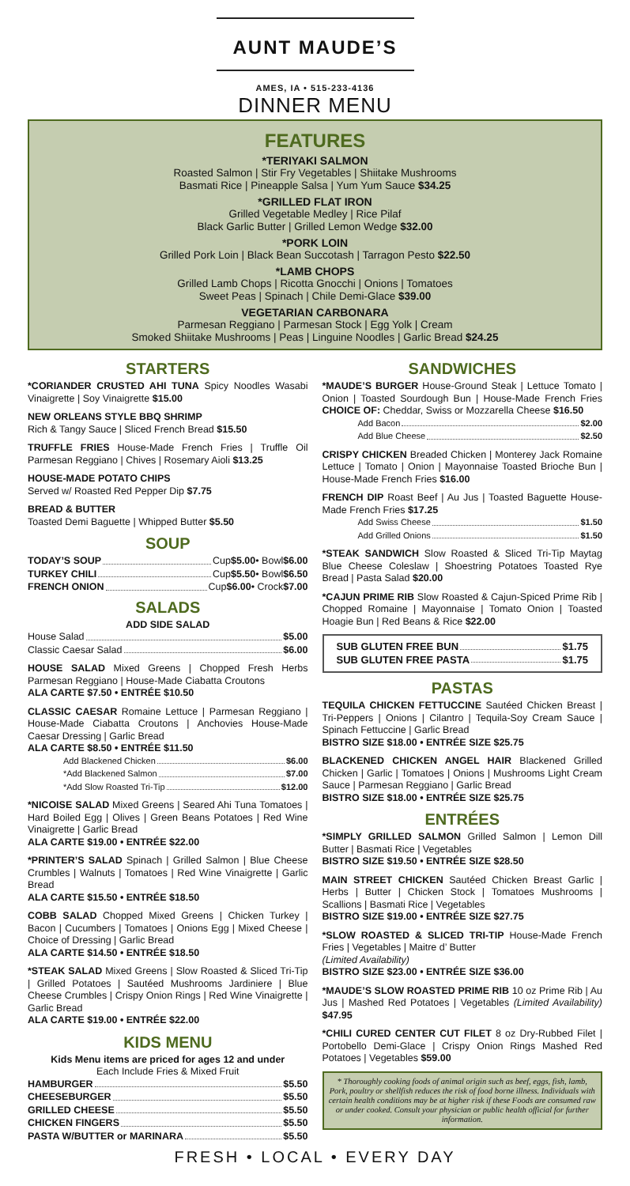AUNT MAUDE’S
AMES, IA • 515-233-4136
DINNER MENU
FEATURES
*TERIYAKI SALMON
Roasted Salmon | Stir Fry Vegetables | Shiitake Mushrooms
Basmati Rice | Pineapple Salsa | Yum Yum Sauce $34.25
*GRILLED FLAT IRON
Grilled Vegetable Medley | Rice Pilaf
Black Garlic Butter | Grilled Lemon Wedge $32.00
*PORK LOIN
Grilled Pork Loin | Black Bean Succotash | Tarragon Pesto $22.50
*LAMB CHOPS
Grilled Lamb Chops | Ricotta Gnocchi | Onions | Tomatoes
Sweet Peas | Spinach | Chile Demi-Glace $39.00
VEGETARIAN CARBONARA
Parmesan Reggiano | Parmesan Stock | Egg Yolk | Cream
Smoked Shiitake Mushrooms | Peas | Linguine Noodles | Garlic Bread $24.25
STARTERS
*CORIANDER CRUSTED AHI TUNA Spicy Noodles Wasabi Vinaigrette | Soy Vinaigrette $15.00
NEW ORLEANS STYLE BBQ SHRIMP
Rich & Tangy Sauce | Sliced French Bread $15.50
TRUFFLE FRIES House-Made French Fries | Truffle Oil Parmesan Reggiano | Chives | Rosemary Aioli $13.25
HOUSE-MADE POTATO CHIPS
Served w/ Roasted Red Pepper Dip $7.75
BREAD & BUTTER
Toasted Demi Baguette | Whipped Butter $5.50
SOUP
TODAY’S SOUP Cup $5.00 • Bowl $6.00
TURKEY CHILI Cup $5.50 • Bowl $6.50
FRENCH ONION Cup $6.00 • Crock $7.00
SALADS
ADD SIDE SALAD
House Salad $5.00
Classic Caesar Salad $6.00
HOUSE SALAD Mixed Greens | Chopped Fresh Herbs Parmesan Reggiano | House-Made Ciabatta Croutons
ALA CARTE $7.50 • ENTRÉE $10.50
CLASSIC CAESAR Romaine Lettuce | Parmesan Reggiano | House-Made Ciabatta Croutons | Anchovies House-Made Caesar Dressing | Garlic Bread
ALA CARTE $8.50 • ENTRÉE $11.50
Add Blackened Chicken $6.00
*Add Blackened Salmon $7.00
*Add Slow Roasted Tri-Tip $12.00
*NICOISE SALAD Mixed Greens | Seared Ahi Tuna Tomatoes | Hard Boiled Egg | Olives | Green Beans Potatoes | Red Wine Vinaigrette | Garlic Bread
ALA CARTE $19.00 • ENTRÉE $22.00
*PRINTER’S SALAD Spinach | Grilled Salmon | Blue Cheese Crumbles | Walnuts | Tomatoes | Red Wine Vinaigrette | Garlic Bread
ALA CARTE $15.50 • ENTRÉE $18.50
COBB SALAD Chopped Mixed Greens | Chicken Turkey | Bacon | Cucumbers | Tomatoes | Onions Egg | Mixed Cheese | Choice of Dressing | Garlic Bread
ALA CARTE $14.50 • ENTRÉE $18.50
*STEAK SALAD Mixed Greens | Slow Roasted & Sliced Tri-Tip | Grilled Potatoes | Sautéed Mushrooms Jardiniere | Blue Cheese Crumbles | Crispy Onion Rings | Red Wine Vinaigrette | Garlic Bread
ALA CARTE $19.00 • ENTRÉE $22.00
KIDS MENU
Kids Menu items are priced for ages 12 and under
Each Include Fries & Mixed Fruit
HAMBURGER $5.50
CHEESEBURGER $5.50
GRILLED CHEESE $5.50
CHICKEN FINGERS $5.50
PASTA W/BUTTER or MARINARA $5.50
SANDWICHES
*MAUDE’S BURGER House-Ground Steak | Lettuce Tomato | Onion | Toasted Sourdough Bun | House-Made French Fries CHOICE OF: Cheddar, Swiss or Mozzarella Cheese $16.50
Add Bacon $2.00
Add Blue Cheese $2.50
CRISPY CHICKEN Breaded Chicken | Monterey Jack Romaine Lettuce | Tomato | Onion | Mayonnaise Toasted Brioche Bun | House-Made French Fries $16.00
FRENCH DIP Roast Beef | Au Jus | Toasted Baguette House-Made French Fries $17.25
Add Swiss Cheese $1.50
Add Grilled Onions $1.50
*STEAK SANDWICH Slow Roasted & Sliced Tri-Tip Maytag Blue Cheese Coleslaw | Shoestring Potatoes Toasted Rye Bread | Pasta Salad $20.00
*CAJUN PRIME RIB Slow Roasted & Cajun-Spiced Prime Rib | Chopped Romaine | Mayonnaise | Tomato Onion | Toasted Hoagie Bun | Red Beans & Rice $22.00
SUB GLUTEN FREE BUN $1.75
SUB GLUTEN FREE PASTA $1.75
PASTAS
TEQUILA CHICKEN FETTUCCINE Sautéed Chicken Breast | Tri-Peppers | Onions | Cilantro | Tequila-Soy Cream Sauce | Spinach Fettuccine | Garlic Bread
BISTRO SIZE $18.00 • ENTRÉE SIZE $25.75
BLACKENED CHICKEN ANGEL HAIR Blackened Grilled Chicken | Garlic | Tomatoes | Onions | Mushrooms Light Cream Sauce | Parmesan Reggiano | Garlic Bread
BISTRO SIZE $18.00 • ENTRÉE SIZE $25.75
ENTRÉES
*SIMPLY GRILLED SALMON Grilled Salmon | Lemon Dill Butter | Basmati Rice | Vegetables
BISTRO SIZE $19.50 • ENTRÉE SIZE $28.50
MAIN STREET CHICKEN Sautéed Chicken Breast Garlic | Herbs | Butter | Chicken Stock | Tomatoes Mushrooms | Scallions | Basmati Rice | Vegetables
BISTRO SIZE $19.00 • ENTRÉE SIZE $27.75
*SLOW ROASTED & SLICED TRI-TIP House-Made French Fries | Vegetables | Maitre d’ Butter
(Limited Availability)
BISTRO SIZE $23.00 • ENTRÉE SIZE $36.00
*MAUDE’S SLOW ROASTED PRIME RIB 10 oz Prime Rib | Au Jus | Mashed Red Potatoes | Vegetables (Limited Availability) $47.95
*CHILI CURED CENTER CUT FILET 8 oz Dry-Rubbed Filet | Portobello Demi-Glace | Crispy Onion Rings Mashed Red Potatoes | Vegetables $59.00
* Thoroughly cooking foods of animal origin such as beef, eggs, fish, lamb, Pork, poultry or shellfish reduces the risk of food borne illness. Individuals with certain health conditions may be at higher risk if these Foods are consumed raw or under cooked. Consult your physician or public health official for further information.
FRESH • LOCAL • EVERY DAY